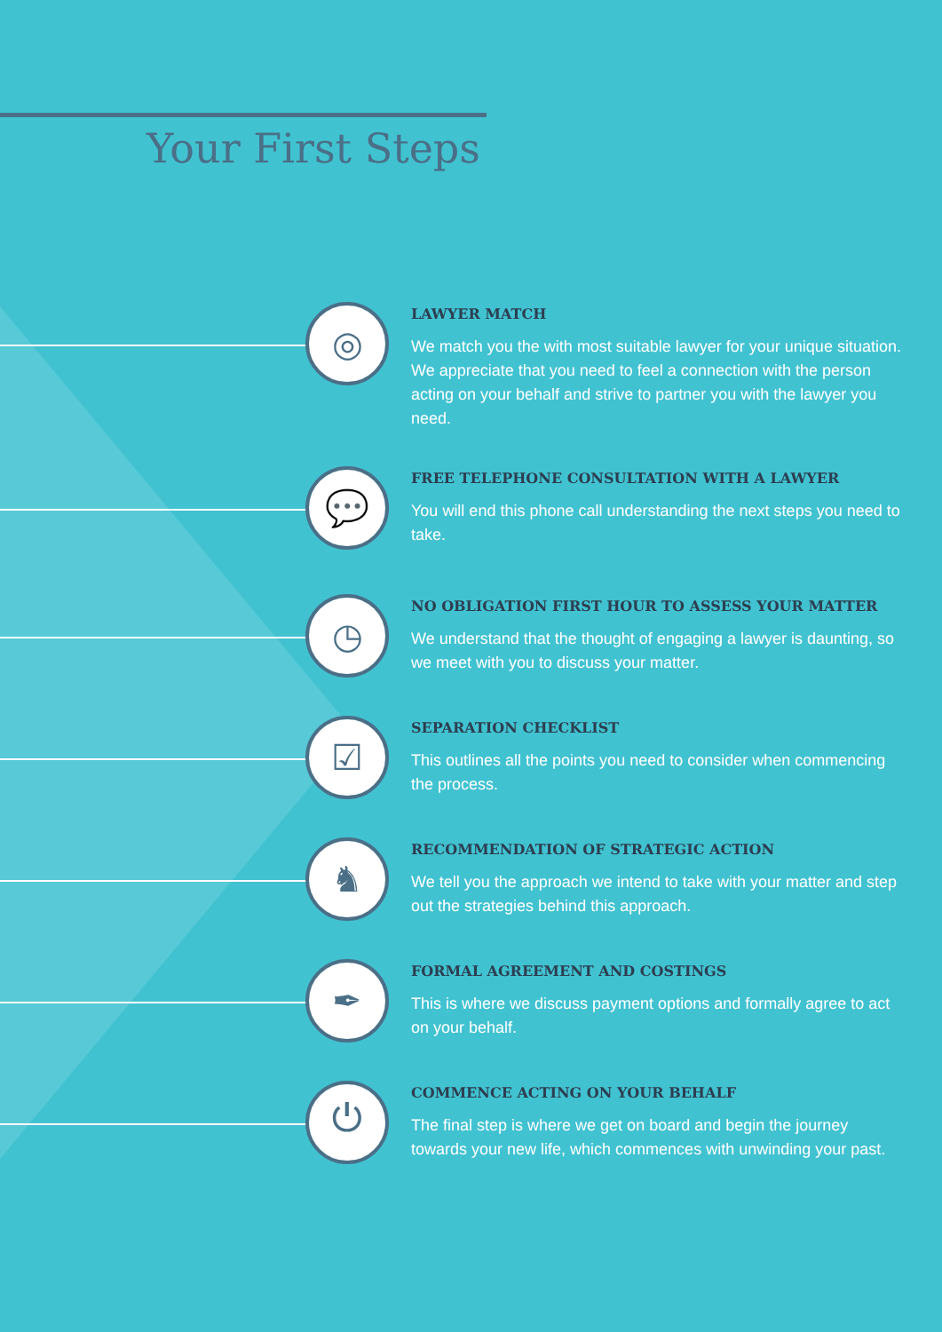Your First Steps
◎
LAWYER MATCH
We match you the with most suitable lawyer for your unique situation. We appreciate that you need to feel a connection with the person acting on your behalf and strive to partner you with the lawyer you need.
💬
FREE TELEPHONE CONSULTATION WITH A LAWYER
You will end this phone call understanding the next steps you need to take.
◷
NO OBLIGATION FIRST HOUR TO ASSESS YOUR MATTER
We understand that the thought of engaging a lawyer is daunting, so we meet with you to discuss your matter.
☑
SEPARATION CHECKLIST
This outlines all the points you need to consider when commencing the process.
♞
RECOMMENDATION OF STRATEGIC ACTION
We tell you the approach we intend to take with your matter and step out the strategies behind this approach.
✒
FORMAL AGREEMENT AND COSTINGS
This is where we discuss payment options and formally agree to act on your behalf.
⏻
COMMENCE ACTING ON YOUR BEHALF
The final step is where we get on board and begin the journey towards your new life, which commences with unwinding your past.